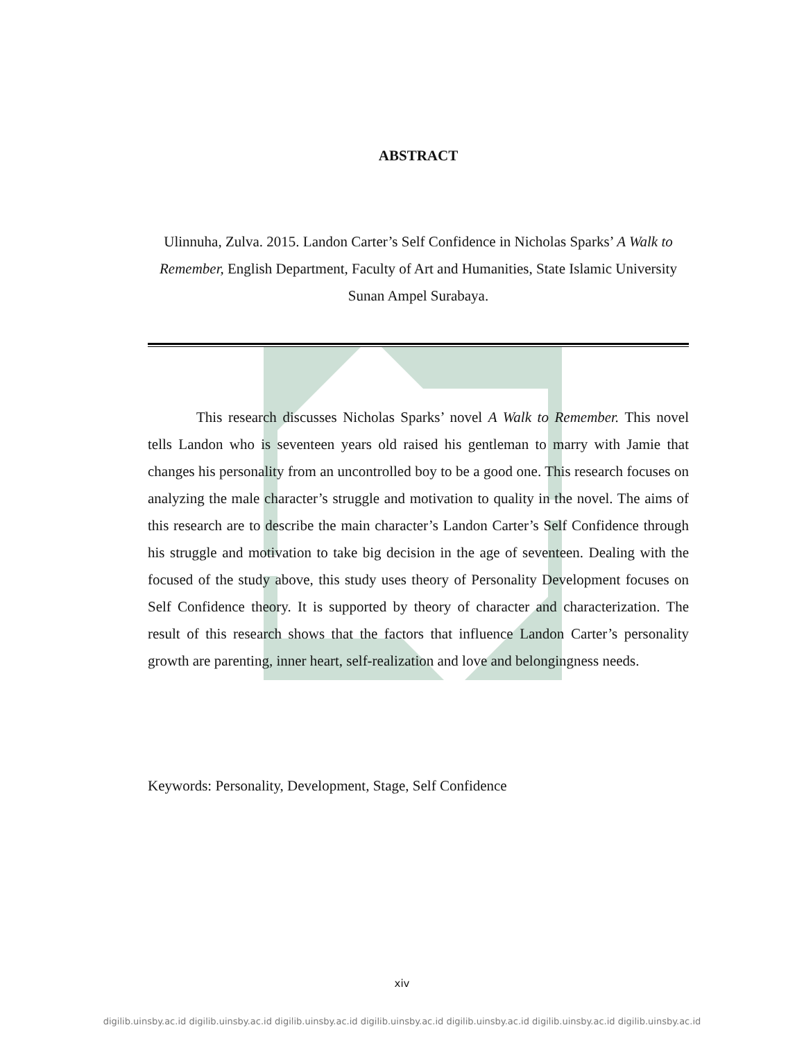ABSTRACT
Ulinnuha, Zulva. 2015. Landon Carter’s Self Confidence in Nicholas Sparks’ A Walk to Remember, English Department, Faculty of Art and Humanities, State Islamic University Sunan Ampel Surabaya.
This research discusses Nicholas Sparks’ novel A Walk to Remember. This novel tells Landon who is seventeen years old raised his gentleman to marry with Jamie that changes his personality from an uncontrolled boy to be a good one. This research focuses on analyzing the male character’s struggle and motivation to quality in the novel. The aims of this research are to describe the main character’s Landon Carter’s Self Confidence through his struggle and motivation to take big decision in the age of seventeen. Dealing with the focused of the study above, this study uses theory of Personality Development focuses on Self Confidence theory. It is supported by theory of character and characterization. The result of this research shows that the factors that influence Landon Carter’s personality growth are parenting, inner heart, self-realization and love and belongingness needs.
Keywords: Personality, Development, Stage, Self Confidence
xiv
digilib.uinsby.ac.id digilib.uinsby.ac.id digilib.uinsby.ac.id digilib.uinsby.ac.id digilib.uinsby.ac.id digilib.uinsby.ac.id digilib.uinsby.ac.id